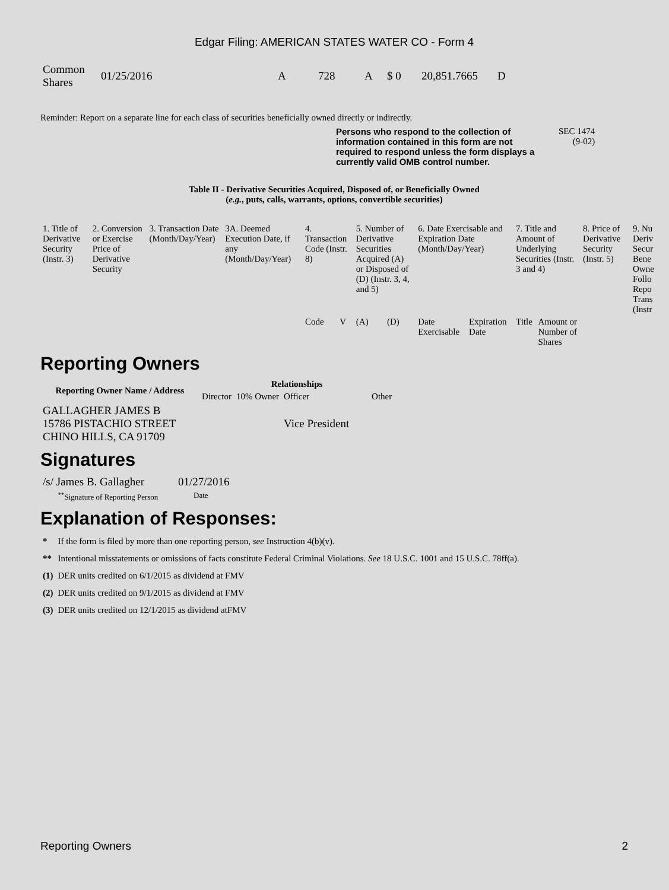Edgar Filing: AMERICAN STATES WATER CO - Form 4
| Common Shares | 01/25/2016 | A | 728 | A | $ 0 | 20,851.7665 | D |
Reminder: Report on a separate line for each class of securities beneficially owned directly or indirectly.
Persons who respond to the collection of information contained in this form are not required to respond unless the form displays a currently valid OMB control number.
SEC 1474
(9-02)
Table II - Derivative Securities Acquired, Disposed of, or Beneficially Owned
(e.g., puts, calls, warrants, options, convertible securities)
| 1. Title of Derivative Security (Instr. 3) | 2. Conversion or Exercise Price of Derivative Security | 3. Transaction Date (Month/Day/Year) | 3A. Deemed Execution Date, if any (Month/Day/Year) | 4. Transaction Code (Instr. 8) | | 5. Number of Derivative Securities Acquired (A) or Disposed of (D) (Instr. 3, 4, and 5) | | 6. Date Exercisable and Expiration Date (Month/Day/Year) | | 7. Title and Amount of Underlying Securities (Instr. 3 and 4) | | 8. Price of Derivative Security (Instr. 5) | 9. Nu Deriv Secur Bene Owne Follo Repo Trans (Instr |
| | | | | Code | V | (A) | (D) | Date Exercisable | Expiration Date | Title | Amount or Number of Shares | | |
Reporting Owners
| Reporting Owner Name / Address | Relationships | | | |
| --- | --- | --- | --- | --- |
| | Director | 10% Owner | Officer | Other |
| GALLAGHER JAMES B 15786 PISTACHIO STREET CHINO HILLS, CA 91709 | | | Vice President | |
Signatures
| /s/ James B. Gallagher | 01/27/2016 |
| <sup>**</sup> Signature of Reporting Person | Date |
Explanation of Responses:
| * | If the form is filed by more than one reporting person, see Instruction 4(b)(v). |
| ** | Intentional misstatements or omissions of facts constitute Federal Criminal Violations. See 18 U.S.C. 1001 and 15 U.S.C. 78ff(a). |
| (1) | DER units credited on 6/1/2015 as dividend at FMV |
| (2) | DER units credited on 9/1/2015 as dividend at FMV |
| (3) | DER units credited on 12/1/2015 as dividend atFMV |
Reporting Owners 2